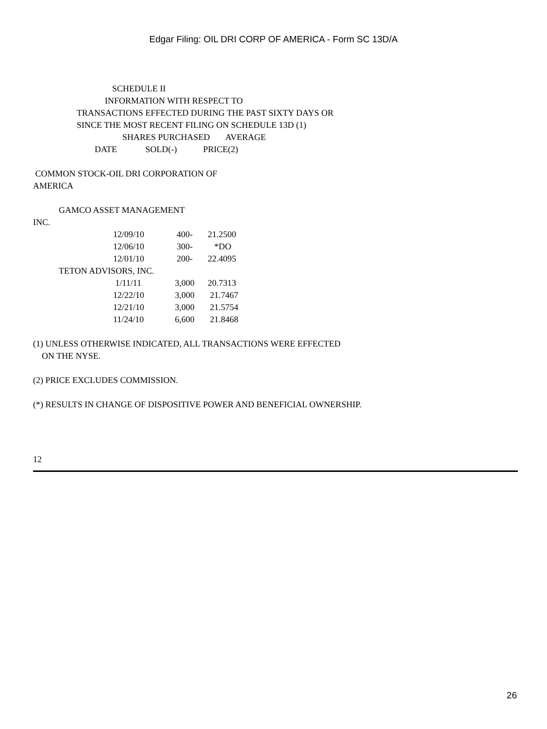Edgar Filing: OIL DRI CORP OF AMERICA - Form SC 13D/A
SCHEDULE II
INFORMATION WITH RESPECT TO
TRANSACTIONS EFFECTED DURING THE PAST SIXTY DAYS OR
SINCE THE MOST RECENT FILING ON SCHEDULE 13D (1)
SHARES PURCHASED AVERAGE
DATE SOLD(-) PRICE(2)
COMMON STOCK-OIL DRI CORPORATION OF
AMERICA
GAMCO ASSET MANAGEMENT
INC.
| 12/09/10 | 400- | 21.2500 |
| 12/06/10 | 300- | *DO |
| 12/01/10 | 200- | 22.4095 |
TETON ADVISORS, INC.
| 1/11/11 | 3,000 | 20.7313 |
| 12/22/10 | 3,000 | 21.7467 |
| 12/21/10 | 3,000 | 21.5754 |
| 11/24/10 | 6,600 | 21.8468 |
(1) UNLESS OTHERWISE INDICATED, ALL TRANSACTIONS WERE EFFECTED
ON THE NYSE.
(2) PRICE EXCLUDES COMMISSION.
(*) RESULTS IN CHANGE OF DISPOSITIVE POWER AND BENEFICIAL OWNERSHIP.
12
26